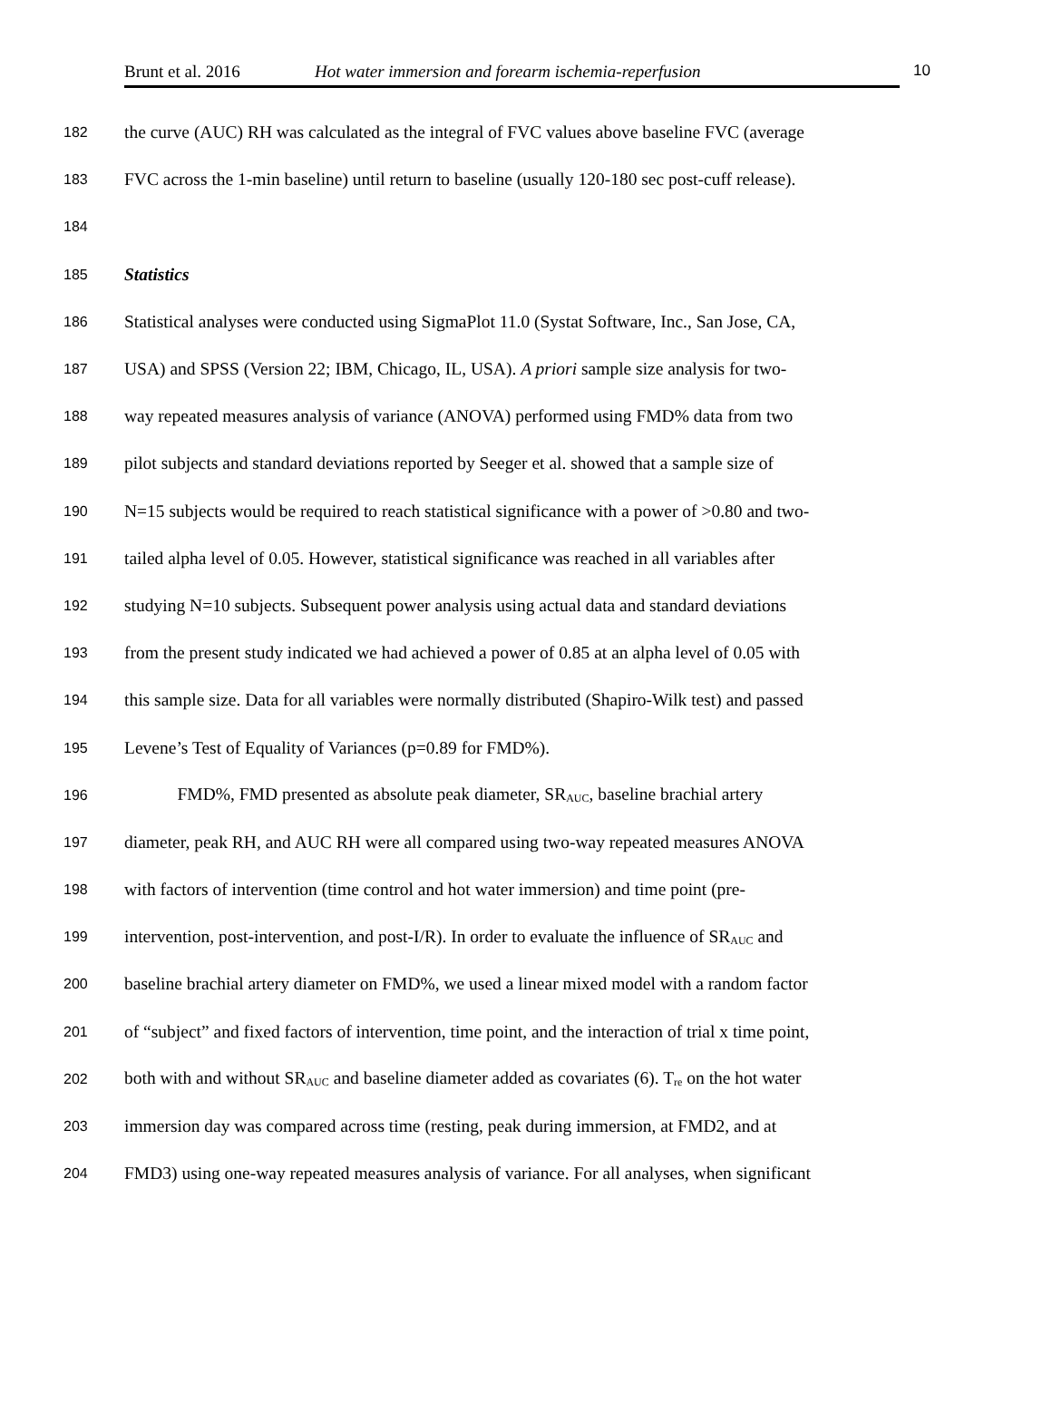Brunt et al. 2016 Hot water immersion and forearm ischemia-reperfusion 10
182 the curve (AUC) RH was calculated as the integral of FVC values above baseline FVC (average
183 FVC across the 1-min baseline) until return to baseline (usually 120-180 sec post-cuff release).
184
185 Statistics
186 Statistical analyses were conducted using SigmaPlot 11.0 (Systat Software, Inc., San Jose, CA,
187 USA) and SPSS (Version 22; IBM, Chicago, IL, USA). A priori sample size analysis for two-
188 way repeated measures analysis of variance (ANOVA) performed using FMD% data from two
189 pilot subjects and standard deviations reported by Seeger et al. showed that a sample size of
190 N=15 subjects would be required to reach statistical significance with a power of >0.80 and two-
191 tailed alpha level of 0.05. However, statistical significance was reached in all variables after
192 studying N=10 subjects. Subsequent power analysis using actual data and standard deviations
193 from the present study indicated we had achieved a power of 0.85 at an alpha level of 0.05 with
194 this sample size. Data for all variables were normally distributed (Shapiro-Wilk test) and passed
195 Levene’s Test of Equality of Variances (p=0.89 for FMD%).
196 FMD%, FMD presented as absolute peak diameter, SR<sub>AUC</sub>, baseline brachial artery
197 diameter, peak RH, and AUC RH were all compared using two-way repeated measures ANOVA
198 with factors of intervention (time control and hot water immersion) and time point (pre-
199 intervention, post-intervention, and post-I/R). In order to evaluate the influence of SR<sub>AUC</sub> and
200 baseline brachial artery diameter on FMD%, we used a linear mixed model with a random factor
201 of “subject” and fixed factors of intervention, time point, and the interaction of trial x time point,
202 both with and without SR<sub>AUC</sub> and baseline diameter added as covariates (6). T<sub>re</sub> on the hot water
203 immersion day was compared across time (resting, peak during immersion, at FMD2, and at
204 FMD3) using one-way repeated measures analysis of variance. For all analyses, when significant